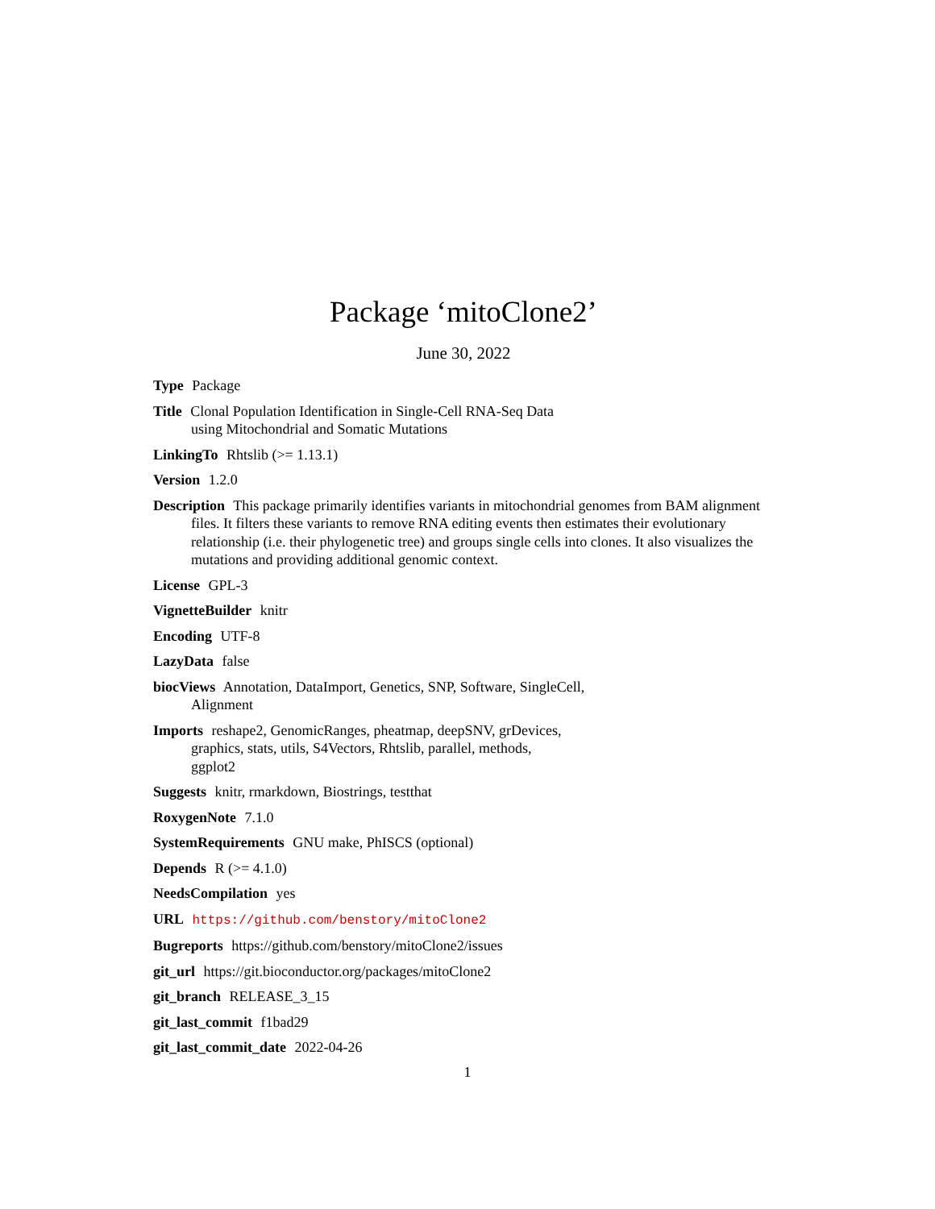Package ‘mitoClone2’
June 30, 2022
Type Package
Title Clonal Population Identification in Single-Cell RNA-Seq Data
using Mitochondrial and Somatic Mutations
LinkingTo Rhtslib (>= 1.13.1)
Version 1.2.0
Description This package primarily identifies variants in mitochondrial genomes from BAM alignment files. It filters these variants to remove RNA editing events then estimates their evolutionary relationship (i.e. their phylogenetic tree) and groups single cells into clones. It also visualizes the mutations and providing additional genomic context.
License GPL-3
VignetteBuilder knitr
Encoding UTF-8
LazyData false
biocViews Annotation, DataImport, Genetics, SNP, Software, SingleCell,
Alignment
Imports reshape2, GenomicRanges, pheatmap, deepSNV, grDevices,
graphics, stats, utils, S4Vectors, Rhtslib, parallel, methods,
ggplot2
Suggests knitr, rmarkdown, Biostrings, testthat
RoxygenNote 7.1.0
SystemRequirements GNU make, PhISCS (optional)
Depends R (>= 4.1.0)
NeedsCompilation yes
URL https://github.com/benstory/mitoClone2
Bugreports https://github.com/benstory/mitoClone2/issues
git_url https://git.bioconductor.org/packages/mitoClone2
git_branch RELEASE_3_15
git_last_commit f1bad29
git_last_commit_date 2022-04-26
1